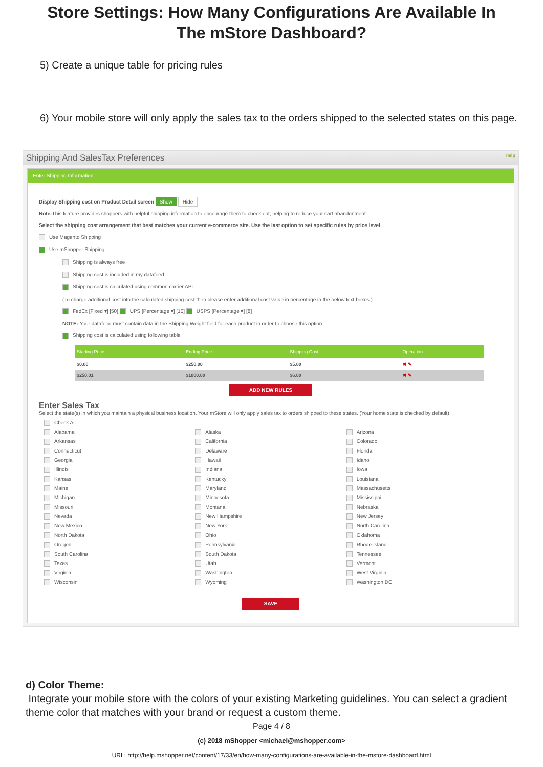Store Settings: How Many Configurations Are Available In The mStore Dashboard?
5) Create a unique table for pricing rules
6) Your mobile store will only apply the sales tax to the orders shipped to the selected states on this page.
Shipping And SalesTax Preferences Help
Enter Shipping Information
Display Shipping cost on Product Detail screen Show Hide
Note: This feature provides shoppers with helpful shipping information to encourage them to check out, helping to reduce your cart abandonment
Select the shipping cost arrangement that best matches your current e-commerce site. Use the last option to set specific rules by price level
Use Magento Shipping
Use mShopper Shipping
Shipping is always free
Shipping cost is included in my datafeed
Shipping cost is calculated using common carrier API
(To charge additional cost into the calculated shipping cost then please enter additional cost value in percentage in the below text boxes.)
FedEx [Fixed ▾] [50] UPS [Percentage ▾] [10] USPS [Percentage ▾] [8]
NOTE: Your datafeed must contain data in the Shipping Weight field for each product in order to choose this option.
Shipping cost is calculated using following table
| Starting Price | Ending Price | Shipping Cost | Operation |
| --- | --- | --- | --- |
| $0.00 | $250.00 | $5.00 | ✖ ✎ |
| $250.01 | $1000.00 | $6.00 | ✖ ✎ |
ADD NEW RULES
Enter Sales Tax
Select the state(s) in which you maintain a physical business location. Your mStore will only apply sales tax to orders shipped to these states. (Your home state is checked by default)
Check All
Alabama
Alaska
Arizona
Arkansas
California
Colorado
Connecticut
Delaware
Florida
Georgia
Hawaii
Idaho
Illinois
Indiana
Iowa
Kansas
Kentucky
Louisiana
Maine
Maryland
Massachusetts
Michigan
Minnesota
Mississippi
Missouri
Montana
Nebraska
Nevada
New Hampshire
New Jersey
New Mexico
New York
North Carolina
North Dakota
Ohio
Oklahoma
Oregon
Pennsylvania
Rhode Island
South Carolina
South Dakota
Tennessee
Texas
Utah
Vermont
Virginia
Washington
West Virginia
Wisconsin
Wyoming
Washington DC
SAVE
d) Color Theme:
Integrate your mobile store with the colors of your existing Marketing guidelines. You can select a gradient theme color that matches with your brand or request a custom theme.
Page 4 / 8
(c) 2018 mShopper <michael@mshopper.com>
URL: http://help.mshopper.net/content/17/33/en/how-many-configurations-are-available-in-the-mstore-dashboard.html